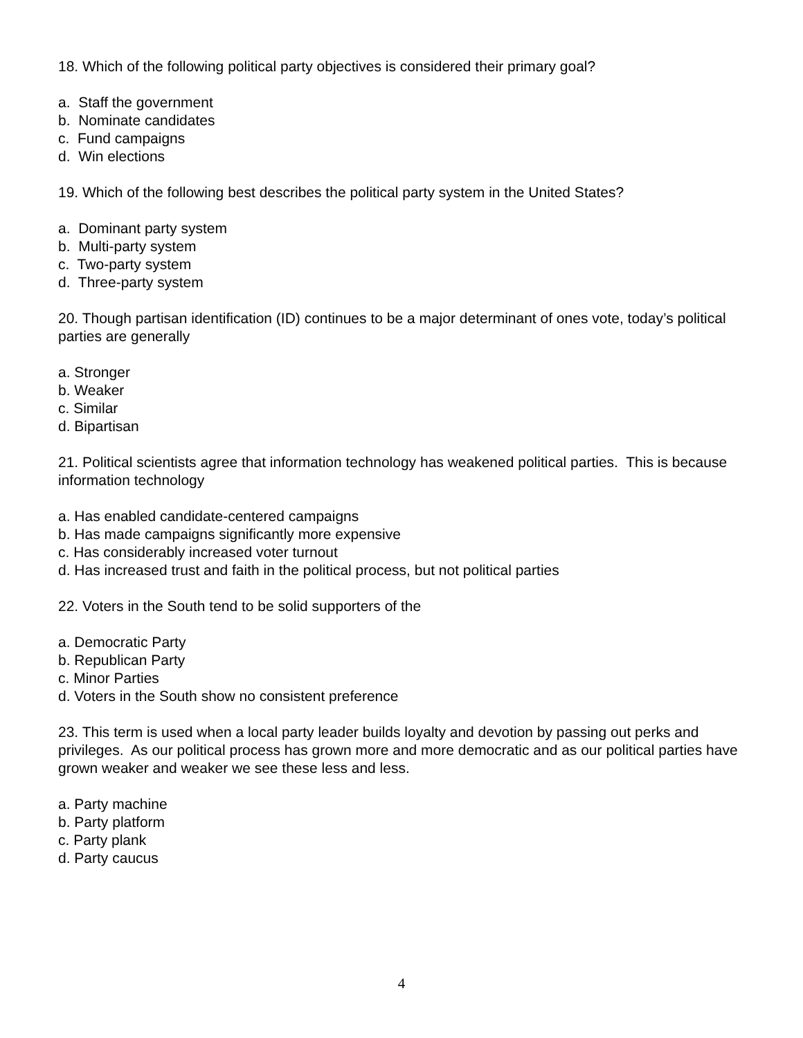18. Which of the following political party objectives is considered their primary goal?
a. Staff the government
b. Nominate candidates
c. Fund campaigns
d. Win elections
19. Which of the following best describes the political party system in the United States?
a. Dominant party system
b. Multi-party system
c. Two-party system
d. Three-party system
20. Though partisan identification (ID) continues to be a major determinant of ones vote, today’s political parties are generally
a. Stronger
b. Weaker
c. Similar
d. Bipartisan
21. Political scientists agree that information technology has weakened political parties. This is because information technology
a. Has enabled candidate-centered campaigns
b. Has made campaigns significantly more expensive
c. Has considerably increased voter turnout
d. Has increased trust and faith in the political process, but not political parties
22. Voters in the South tend to be solid supporters of the
a. Democratic Party
b. Republican Party
c. Minor Parties
d. Voters in the South show no consistent preference
23. This term is used when a local party leader builds loyalty and devotion by passing out perks and privileges. As our political process has grown more and more democratic and as our political parties have grown weaker and weaker we see these less and less.
a. Party machine
b. Party platform
c. Party plank
d. Party caucus
4